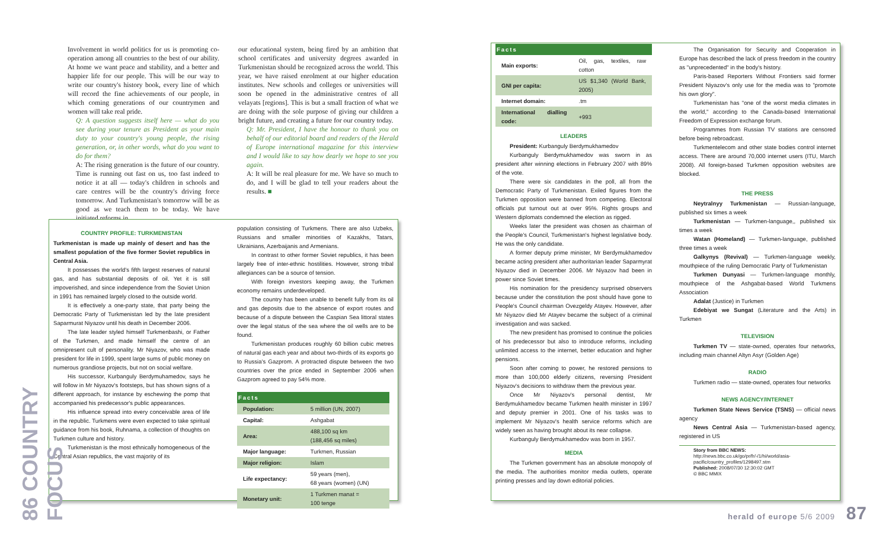Involvement in world politics for us is promoting co-operation among all countries to the best of our ability. At home we want peace and stability, and a better and happier life for our people. This will be our way to write our country's history book, every line of which will record the fine achievements of our people, in which coming generations of our countrymen and women will take real pride.
Q: A question suggests itself here — what do you see during your tenure as President as your main duty to your country's young people, the rising generation, or, in other words, what do you want to do for them?
A: The rising generation is the future of our country. Time is running out fast on us, too fast indeed to notice it at all — today's children in schools and care centres will be the country's driving force tomorrow. And Turkmenistan's tomorrow will be as good as we teach them to be today. We have initiated reforms in
our educational system, being fired by an ambition that school certificates and university degrees awarded in Turkmenistan should be recognized across the world. This year, we have raised enrolment at our higher education institutes. New schools and colleges or universities will soon be opened in the administrative centres of all velayats [regions]. This is but a small fraction of what we are doing with the sole purpose of giving our children a bright future, and creating a future for our country today.
Q: Mr. President, I have the honour to thank you on behalf of our editorial board and readers of the Herald of Europe international magazine for this interview and I would like to say how dearly we hope to see you again.
A: It will be real pleasure for me. We have so much to do, and I will be glad to tell your readers about the results. ■
COUNTRY PROFILE: TURKMENISTAN
Turkmenistan is made up mainly of desert and has the smallest population of the five former Soviet republics in Central Asia.
It possesses the world's fifth largest reserves of natural gas, and has substantial deposits of oil. Yet it is still impoverished, and since independence from the Soviet Union in 1991 has remained largely closed to the outside world.
It is effectively a one-party state, that party being the Democratic Party of Turkmenistan led by the late president Saparmurat Niyazov until his death in December 2006.
The late leader styled himself Turkmenbashi, or Father of the Turkmen, and made himself the centre of an omnipresent cult of personality. Mr Niyazov, who was made president for life in 1999, spent large sums of public money on numerous grandiose projects, but not on social welfare.
His successor, Kurbanguly Berdymuhamedov, says he will follow in Mr Niyazov's footsteps, but has shown signs of a different approach, for instance by eschewing the pomp that accompanied his predecessor's public appearances.
His influence spread into every conceivable area of life in the republic. Turkmens were even expected to take spiritual guidance from his book, Ruhnama, a collection of thoughts on Turkmen culture and history.
Turkmenistan is the most ethnically homogeneous of the Central Asian republics, the vast majority of its
population consisting of Turkmens. There are also Uzbeks, Russians and smaller minorities of Kazakhs, Tatars, Ukrainians, Azerbaijanis and Armenians.
In contrast to other former Soviet republics, it has been largely free of inter-ethnic hostilities. However, strong tribal allegiances can be a source of tension.
With foreign investors keeping away, the Turkmen economy remains underdeveloped.
The country has been unable to benefit fully from its oil and gas deposits due to the absence of export routes and because of a dispute between the Caspian Sea littoral states over the legal status of the sea where the oil wells are to be found.
Turkmenistan produces roughly 60 billion cubic metres of natural gas each year and about two-thirds of its exports go to Russia's Gazprom. A protracted dispute between the two countries over the price ended in September 2006 when Gazprom agreed to pay 54% more.
| Facts | |
| --- | --- |
| Population: | 5 million (UN, 2007) |
| Capital: | Ashgabat |
| Area: | 488,100 sq km (188,456 sq miles) |
| Major language: | Turkmen, Russian |
| Major religion: | Islam |
| Life expectancy: | 59 years (men), 68 years (women) (UN) |
| Monetary unit: | 1 Turkmen manat = 100 tenge |
86 COUNTRY FOCUS
| Facts | |
| --- | --- |
| Main exports: | Oil, gas, textiles, raw cotton |
| GNI per capita: | US $1,340 (World Bank, 2005) |
| Internet domain: | .tm |
| International dialling code: | +993 |
LEADERS
President: Kurbanguly Berdymukhamedov
Kurbanguly Berdymukhamedov was sworn in as president after winning elections in February 2007 with 89% of the vote.
There were six candidates in the poll, all from the Democratic Party of Turkmenistan. Exiled figures from the Turkmen opposition were banned from competing. Electoral officials put turnout out at over 95%. Rights groups and Western diplomats condemned the election as rigged.
Weeks later the president was chosen as chairman of the People's Council, Turkmenistan's highest legislative body. He was the only candidate.
A former deputy prime minister, Mr Berdymukhamedov became acting president after authoritarian leader Saparmyrat Niyazov died in December 2006. Mr Niyazov had been in power since Soviet times.
His nomination for the presidency surprised observers because under the constitution the post should have gone to People's Council chairman Ovezgeldy Atayev. However, after Mr Niyazov died Mr Atayev became the subject of a criminal investigation and was sacked.
The new president has promised to continue the policies of his predecessor but also to introduce reforms, including unlimited access to the internet, better education and higher pensions.
Soon after coming to power, he restored pensions to more than 100,000 elderly citizens, reversing President Niyazov's decisions to withdraw them the previous year.
Once Mr Niyazov's personal dentist, Mr Berdymukhamedov became Turkmen health minister in 1997 and deputy premier in 2001. One of his tasks was to implement Mr Niyazov's health service reforms which are widely seen as having brought about its near collapse.
Kurbanguly Berdymukhamedov was born in 1957.
MEDIA
The Turkmen government has an absolute monopoly of the media. The authorities monitor media outlets, operate printing presses and lay down editorial policies.
The Organisation for Security and Cooperation in Europe has described the lack of press freedom in the country as "unprecedented" in the body's history.
Paris-based Reporters Without Frontiers said former President Niyazov's only use for the media was to "promote his own glory".
Turkmenistan has "one of the worst media climates in the world," according to the Canada-based International Freedom of Expression exchange forum.
Programmes from Russian TV stations are censored before being rebroadcast.
Turkmentelecom and other state bodies control internet access. There are around 70,000 internet users (ITU, March 2008). All foreign-based Turkmen opposition websites are blocked.
THE PRESS
Neytralnyy Turkmenistan — Russian-language, published six times a week
Turkmenistan — Turkmen-language,, published six times a week
Watan (Homeland) — Turkmen-language, published three times a week
Galkynys (Revival) — Turkmen-language weekly, mouthpiece of the ruling Democratic Party of Turkmenistan
Turkmen Dunyasi — Turkmen-language monthly, mouthpiece of the Ashgabat-based World Turkmens Association
Adalat (Justice) in Turkmen
Edebiyat we Sungat (Literature and the Arts) in Turkmen
TELEVISION
Turkmen TV — state-owned, operates four networks, including main channel Altyn Asyr (Golden Age)
RADIO
Turkmen radio — state-owned, operates four networks
NEWS AGENCY/INTERNET
Turkmen State News Service (TSNS) — official news agency
News Central Asia — Turkmenistan-based agency, registered in US
Story from BBC NEWS: http://news.bbc.co.uk/go/pr/fr/-/1/hi/world/asia-pacific/country_profiles/1298497.stm
Published: 2008/07/30 12:30:02 GMT
© BBC MMIX
herald of europe 5/6 2009 87